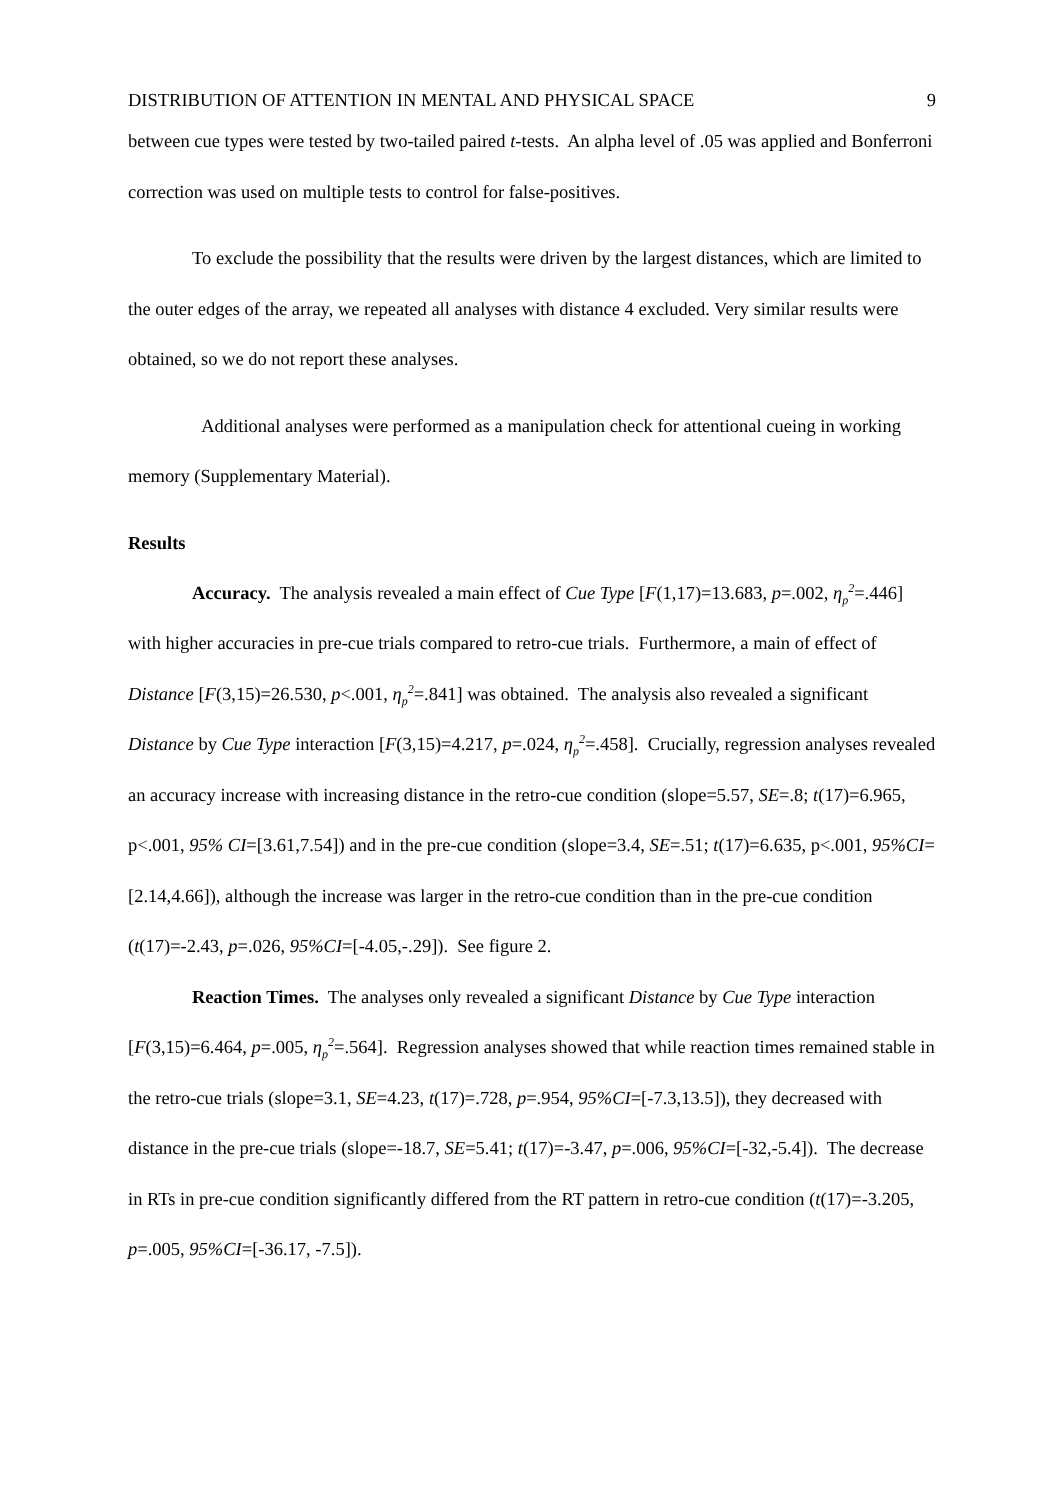DISTRIBUTION OF ATTENTION IN MENTAL AND PHYSICAL SPACE 9
between cue types were tested by two-tailed paired t-tests. An alpha level of .05 was applied and Bonferroni correction was used on multiple tests to control for false-positives.
To exclude the possibility that the results were driven by the largest distances, which are limited to the outer edges of the array, we repeated all analyses with distance 4 excluded. Very similar results were obtained, so we do not report these analyses.
Additional analyses were performed as a manipulation check for attentional cueing in working memory (Supplementary Material).
Results
Accuracy. The analysis revealed a main effect of Cue Type [F(1,17)=13.683, p=.002, η<sub>p</sub><sup>2</sup>=.446] with higher accuracies in pre-cue trials compared to retro-cue trials. Furthermore, a main of effect of Distance [F(3,15)=26.530, p<.001, η<sub>p</sub><sup>2</sup>=.841] was obtained. The analysis also revealed a significant Distance by Cue Type interaction [F(3,15)=4.217, p=.024, η<sub>p</sub><sup>2</sup>=.458]. Crucially, regression analyses revealed an accuracy increase with increasing distance in the retro-cue condition (slope=5.57, SE=.8; t(17)=6.965, p<.001, 95% CI=[3.61,7.54]) and in the pre-cue condition (slope=3.4, SE=.51; t(17)=6.635, p<.001, 95%CI=[2.14,4.66]), although the increase was larger in the retro-cue condition than in the pre-cue condition (t(17)=-2.43, p=.026, 95%CI=[-4.05,-.29]). See figure 2.
Reaction Times. The analyses only revealed a significant Distance by Cue Type interaction [F(3,15)=6.464, p=.005, η<sub>p</sub><sup>2</sup>=.564]. Regression analyses showed that while reaction times remained stable in the retro-cue trials (slope=3.1, SE=4.23, t(17)=.728, p=.954, 95%CI=[-7.3,13.5]), they decreased with distance in the pre-cue trials (slope=-18.7, SE=5.41; t(17)=-3.47, p=.006, 95%CI=[-32,-5.4]). The decrease in RTs in pre-cue condition significantly differed from the RT pattern in retro-cue condition (t(17)=-3.205, p=.005, 95%CI=[-36.17, -7.5]).